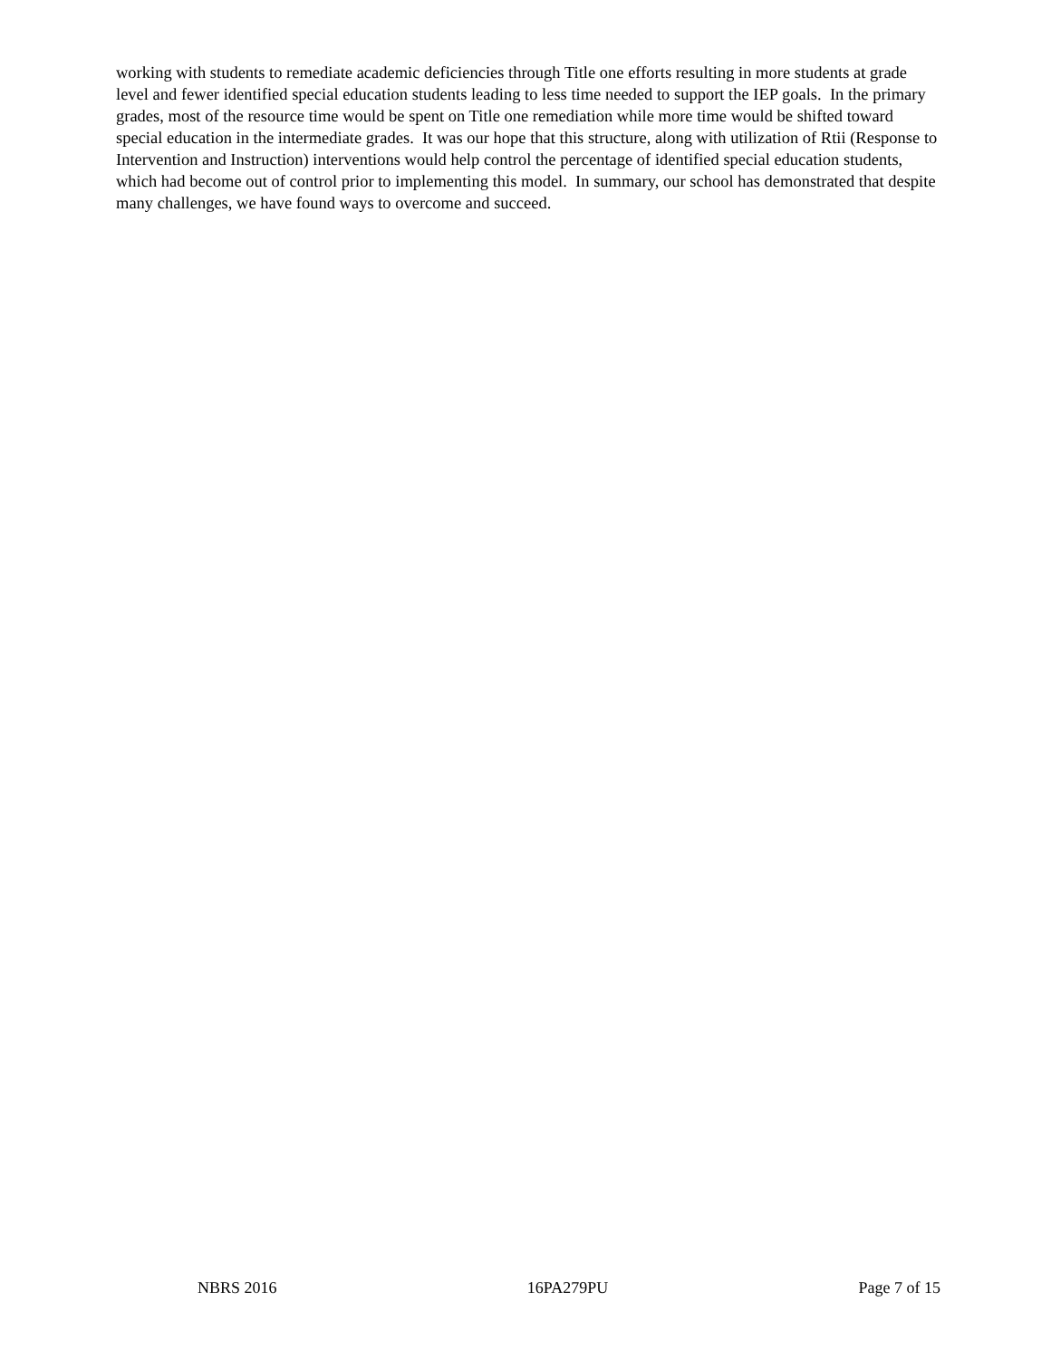working with students to remediate academic deficiencies through Title one efforts resulting in more students at grade level and fewer identified special education students leading to less time needed to support the IEP goals. In the primary grades, most of the resource time would be spent on Title one remediation while more time would be shifted toward special education in the intermediate grades. It was our hope that this structure, along with utilization of Rtii (Response to Intervention and Instruction) interventions would help control the percentage of identified special education students, which had become out of control prior to implementing this model. In summary, our school has demonstrated that despite many challenges, we have found ways to overcome and succeed.
NBRS 2016 16PA279PU Page 7 of 15